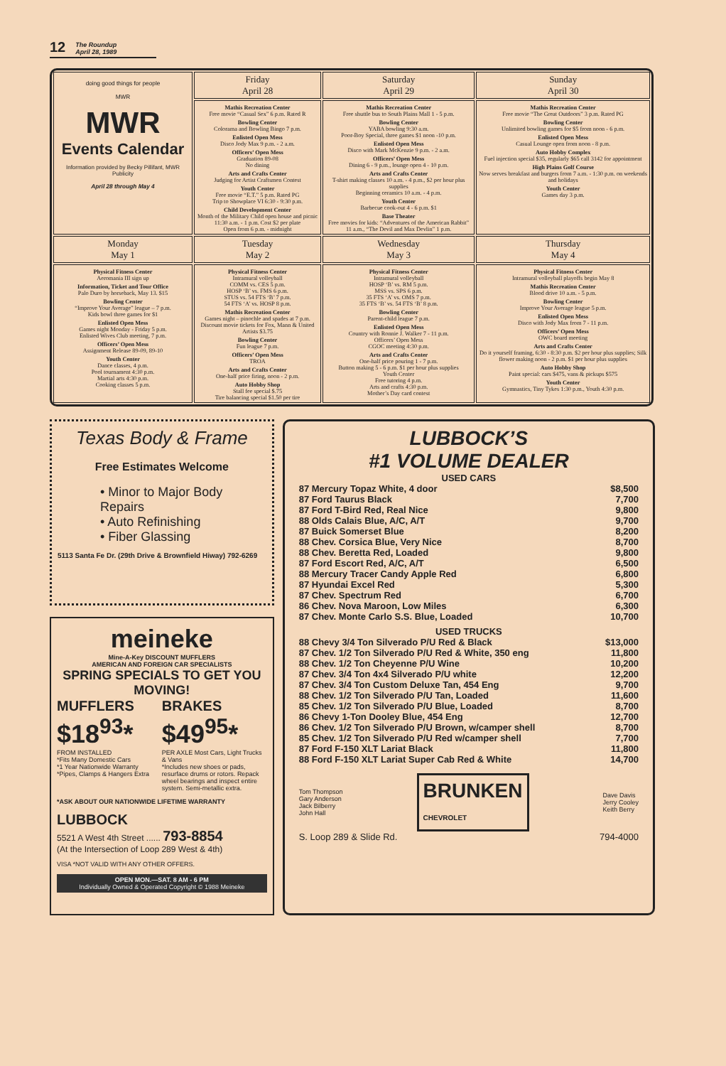12 The Roundup
April 28, 1989
| doing good things for people MWR MWR Events Calendar Information provided by Becky Pillifant, MWR Publicity April 28 through May 4 | Friday April 28 | Saturday April 29 | Sunday April 30 |
| | Mathis Recreation Center Free movie “Casual Sex” 6 p.m. Rated R Bowling Center Colorama and Bowling Bingo 7 p.m. Enlisted Open Mess Disco Jody Max 9 p.m. - 2 a.m. Officers’ Open Mess Graduation 89-08 No dining Arts and Crafts Center Judging for Artist Craftsmen Contest Youth Center Free movie “E.T.” 5 p.m. Rated PG Trip to Showplace VI 6:30 - 9:30 p.m. Child Development Center Month of the Military Child open house and picnic 11:30 a.m. - 1 p.m. Cost $2 per plate Open from 6 p.m. - midnight | Mathis Recreation Center Free shuttle bus to South Plains Mall 1 - 5 p.m. Bowling Center YABA bowling 9:30 a.m. Poor-Boy Special, three games $1 noon -10 p.m. Enlisted Open Mess Disco with Mark McKenzie 9 p.m. - 2 a.m. Officers’ Open Mess Dining 6 - 9 p.m., lounge open 4 - 10 p.m. Arts and Crafts Center T-shirt making classes 10 a.m. - 4 p.m., $2 per hour plus supplies Beginning ceramics 10 a.m. - 4 p.m. Youth Center Barbecue cook-out 4 - 6 p.m. $1 Base Theater Free movies for kids: “Adventures of the American Rabbit” 11 a.m., “The Devil and Max Devlin” 1 p.m. | Mathis Recreation Center Free movie “The Great Outdoors” 3 p.m. Rated PG Bowling Center Unlimited bowling games for $5 from noon - 6 p.m. Enlisted Open Mess Casual Lounge open from noon - 8 p.m. Auto Hobby Complex Fuel injection special $35, regularly $65 call 3142 for appointment High Plains Golf Course Now serves breakfast and burgers from 7 a.m. - 1:30 p.m. on weekends and holidays Youth Center Games day 3 p.m. |
| Monday May 1 | Tuesday May 2 | Wednesday May 3 | Thursday May 4 |
| Physical Fitness Center Aeromania III sign up Information, Ticket and Tour Office Palo Duro by horseback, May 13. $15 Bowling Center “Improve Your Average” league – 7 p.m. Kids bowl three games for $1 Enlisted Open Mess Games night Monday - Friday 5 p.m. Enlisted Wives Club meeting, 7 p.m. Officers’ Open Mess Assignment Release 89-09, 89-10 Youth Center Dance classes, 4 p.m. Pool tournament 4:30 p.m. Martial arts 4:30 p.m. Cooking classes 5 p.m. | Physical Fitness Center Intramural volleyball COMM vs. CES 5 p.m. HOSP ‘B’ vs. FMS 6 p.m. STUS vs. 54 FTS ‘B’ 7 p.m. 54 FTS ‘A’ vs. HOSP 8 p.m. Mathis Recreation Center Games night – pinochle and spades at 7 p.m. Discount movie tickets for Fox, Mann & United Artists $3.75 Bowling Center Fun league 7 p.m. Officers’ Open Mess TROA Arts and Crafts Center One-half price firing, noon - 2 p.m. Auto Hobby Shop Stall fee special $.75 Tire balancing special $1.50 per tire | Physical Fitness Center Intramural volleyball HOSP ‘B’ vs. RM 5 p.m. MSS vs. SPS 6 p.m. 35 FTS ‘A’ vs. OMS 7 p.m. 35 FTS ‘B’ vs. 54 FTS ‘B’ 8 p.m. Bowling Center Parent-child league 7 p.m. Enlisted Open Mess Country with Ronnie J. Walker 7 - 11 p.m. Officers’ Open Mess CGOC meeting 4:30 p.m. Arts and Crafts Center One-half price pouring 1 - 7 p.m. Button making 5 - 6 p.m. $1 per hour plus supplies Youth Center Free tutoring 4 p.m. Arts and crafts 4:30 p.m. Mother’s Day card contest | Physical Fitness Center Intramural volleyball playoffs begin May 8 Mathis Recreation Center Blood drive 10 a.m. - 5 p.m. Bowling Center Improve Your Average league 5 p.m. Enlisted Open Mess Disco with Jody Max from 7 - 11 p.m. Officers’ Open Mess OWC board meeting Arts and Crafts Center Do it yourself framing, 6:30 - 8:30 p.m. $2 per hour plus supplies; Silk flower making noon - 2 p.m. $1 per hour plus supplies Auto Hobby Shop Paint special: cars $475, vans & pickups $575 Youth Center Gymnastics, Tiny Tykes 1:30 p.m., Youth 4:30 p.m. |
Texas Body & Frame
Free Estimates Welcome
• Minor to Major Body Repairs
• Auto Refinishing
• Fiber Glassing
5113 Santa Fe Dr. (29th Drive & Brownfield Hiway) 792-6269
meineke
Mine-A-Key DISCOUNT MUFFLERS
AMERICAN AND FOREIGN CAR SPECIALISTS
SPRING SPECIALS TO GET YOU MOVING!
MUFFLERS
$18<sup>93</sup>*
FROM INSTALLED
*Fits Many Domestic Cars
*1 Year Nationwide Warranty
*Pipes, Clamps & Hangers Extra
BRAKES
$49<sup>95</sup>*
PER AXLE Most Cars, Light Trucks & Vans
*Includes new shoes or pads, resurface drums or rotors. Repack wheel bearings and inspect entire system. Semi-metallic extra.
*ASK ABOUT OUR NATIONWIDE LIFETIME WARRANTY
LUBBOCK
5521 A West 4th Street ...... 793-8854
(At the Intersection of Loop 289 West & 4th)
VISA *NOT VALID WITH ANY OTHER OFFERS.
OPEN MON.—SAT. 8 AM - 6 PM
Individually Owned & Operated Copyright © 1988 Meineke
LUBBOCK’S
#1 VOLUME DEALER
USED CARS
87 Mercury Topaz White, 4 door $8,500
87 Ford Taurus Black 7,700
87 Ford T-Bird Red, Real Nice 9,800
88 Olds Calais Blue, A/C, A/T 9,700
87 Buick Somerset Blue 8,200
88 Chev. Corsica Blue, Very Nice 8,700
88 Chev. Beretta Red, Loaded 9,800
87 Ford Escort Red, A/C, A/T 6,500
88 Mercury Tracer Candy Apple Red 6,800
87 Hyundai Excel Red 5,300
87 Chev. Spectrum Red 6,700
86 Chev. Nova Maroon, Low Miles 6,300
87 Chev. Monte Carlo S.S. Blue, Loaded 10,700
USED TRUCKS
88 Chevy 3/4 Ton Silverado P/U Red & Black $13,000
87 Chev. 1/2 Ton Silverado P/U Red & White, 350 eng 11,800
88 Chev. 1/2 Ton Cheyenne P/U Wine 10,200
87 Chev. 3/4 Ton 4x4 Silverado P/U white 12,200
87 Chev. 3/4 Ton Custom Deluxe Tan, 454 Eng 9,700
88 Chev. 1/2 Ton Silverado P/U Tan, Loaded 11,600
85 Chev. 1/2 Ton Silverado P/U Blue, Loaded 8,700
86 Chevy 1-Ton Dooley Blue, 454 Eng 12,700
86 Chev. 1/2 Ton Silverado P/U Brown, w/camper shell 8,700
85 Chev. 1/2 Ton Silverado P/U Red w/camper shell 7,700
87 Ford F-150 XLT Lariat Black 11,800
88 Ford F-150 XLT Lariat Super Cab Red & White 14,700
Tom Thompson
Gary Anderson
Jack Bilberry
John Hall
BRUNKEN
CHEVROLET
Dave Davis
Jerry Cooley
Keith Berry
S. Loop 289 & Slide Rd. 794-4000